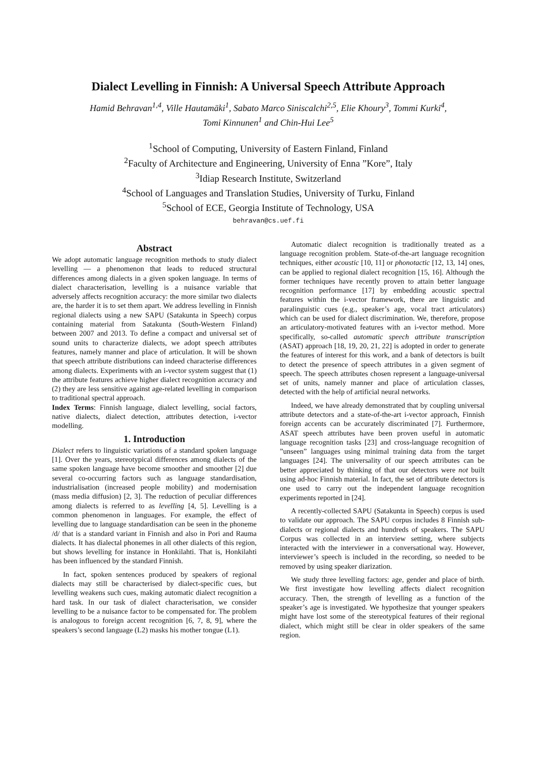Dialect Levelling in Finnish: A Universal Speech Attribute Approach
Hamid Behravan<sup>1,4</sup>, Ville Hautamäki<sup>1</sup>, Sabato Marco Siniscalchi<sup>2,5</sup>, Elie Khoury<sup>3</sup>, Tommi Kurki<sup>4</sup>,
Tomi Kinnunen<sup>1</sup> and Chin-Hui Lee<sup>5</sup>
<sup>1</sup> School of Computing, University of Eastern Finland, Finland
<sup>2</sup> Faculty of Architecture and Engineering, University of Enna ”Kore”, Italy
<sup>3</sup> Idiap Research Institute, Switzerland
<sup>4</sup> School of Languages and Translation Studies, University of Turku, Finland
<sup>5</sup> School of ECE, Georgia Institute of Technology, USA
behravan@cs.uef.fi
Abstract
We adopt automatic language recognition methods to study dialect levelling — a phenomenon that leads to reduced structural differences among dialects in a given spoken language. In terms of dialect characterisation, levelling is a nuisance variable that adversely affects recognition accuracy: the more similar two dialects are, the harder it is to set them apart. We address levelling in Finnish regional dialects using a new SAPU (Satakunta in Speech) corpus containing material from Satakunta (South-Western Finland) between 2007 and 2013. To define a compact and universal set of sound units to characterize dialects, we adopt speech attributes features, namely manner and place of articulation. It will be shown that speech attribute distributions can indeed characterise differences among dialects. Experiments with an i-vector system suggest that (1) the attribute features achieve higher dialect recognition accuracy and (2) they are less sensitive against age-related levelling in comparison to traditional spectral approach.
Index Terms: Finnish language, dialect levelling, social factors, native dialects, dialect detection, attributes detection, i-vector modelling.
1. Introduction
Dialect refers to linguistic variations of a standard spoken language [1]. Over the years, stereotypical differences among dialects of the same spoken language have become smoother and smoother [2] due several co-occurring factors such as language standardisation, industrialisation (increased people mobility) and modernisation (mass media diffusion) [2, 3]. The reduction of peculiar differences among dialects is referred to as levelling [4, 5]. Levelling is a common phenomenon in languages. For example, the effect of levelling due to language standardisation can be seen in the phoneme /d/ that is a standard variant in Finnish and also in Pori and Rauma dialects. It has dialectal phonemes in all other dialects of this region, but shows levelling for instance in Honkilahti. That is, Honkilahti has been influenced by the standard Finnish.
In fact, spoken sentences produced by speakers of regional dialects may still be characterised by dialect-specific cues, but levelling weakens such cues, making automatic dialect recognition a hard task. In our task of dialect characterisation, we consider levelling to be a nuisance factor to be compensated for. The problem is analogous to foreign accent recognition [6, 7, 8, 9], where the speakers’s second language (L2) masks his mother tongue (L1).
Automatic dialect recognition is traditionally treated as a language recognition problem. State-of-the-art language recognition techniques, either acoustic [10, 11] or phonotactic [12, 13, 14] ones, can be applied to regional dialect recognition [15, 16]. Although the former techniques have recently proven to attain better language recognition performance [17] by embedding acoustic spectral features within the i-vector framework, there are linguistic and paralinguistic cues (e.g., speaker’s age, vocal tract articulators) which can be used for dialect discrimination. We, therefore, propose an articulatory-motivated features with an i-vector method. More specifically, so-called automatic speech attribute transcription (ASAT) approach [18, 19, 20, 21, 22] is adopted in order to generate the features of interest for this work, and a bank of detectors is built to detect the presence of speech attributes in a given segment of speech. The speech attributes chosen represent a language-universal set of units, namely manner and place of articulation classes, detected with the help of artificial neural networks.
Indeed, we have already demonstrated that by coupling universal attribute detectors and a state-of-the-art i-vector approach, Finnish foreign accents can be accurately discriminated [7]. Furthermore, ASAT speech attributes have been proven useful in automatic language recognition tasks [23] and cross-language recognition of ”unseen” languages using minimal training data from the target languages [24]. The universality of our speech attributes can be better appreciated by thinking of that our detectors were not built using ad-hoc Finnish material. In fact, the set of attribute detectors is one used to carry out the independent language recognition experiments reported in [24].
A recently-collected SAPU (Satakunta in Speech) corpus is used to validate our approach. The SAPU corpus includes 8 Finnish sub-dialects or regional dialects and hundreds of speakers. The SAPU Corpus was collected in an interview setting, where subjects interacted with the interviewer in a conversational way. However, interviewer’s speech is included in the recording, so needed to be removed by using speaker diarization.
We study three levelling factors: age, gender and place of birth. We first investigate how levelling affects dialect recognition accuracy. Then, the strength of levelling as a function of the speaker’s age is investigated. We hypothesize that younger speakers might have lost some of the stereotypical features of their regional dialect, which might still be clear in older speakers of the same region.